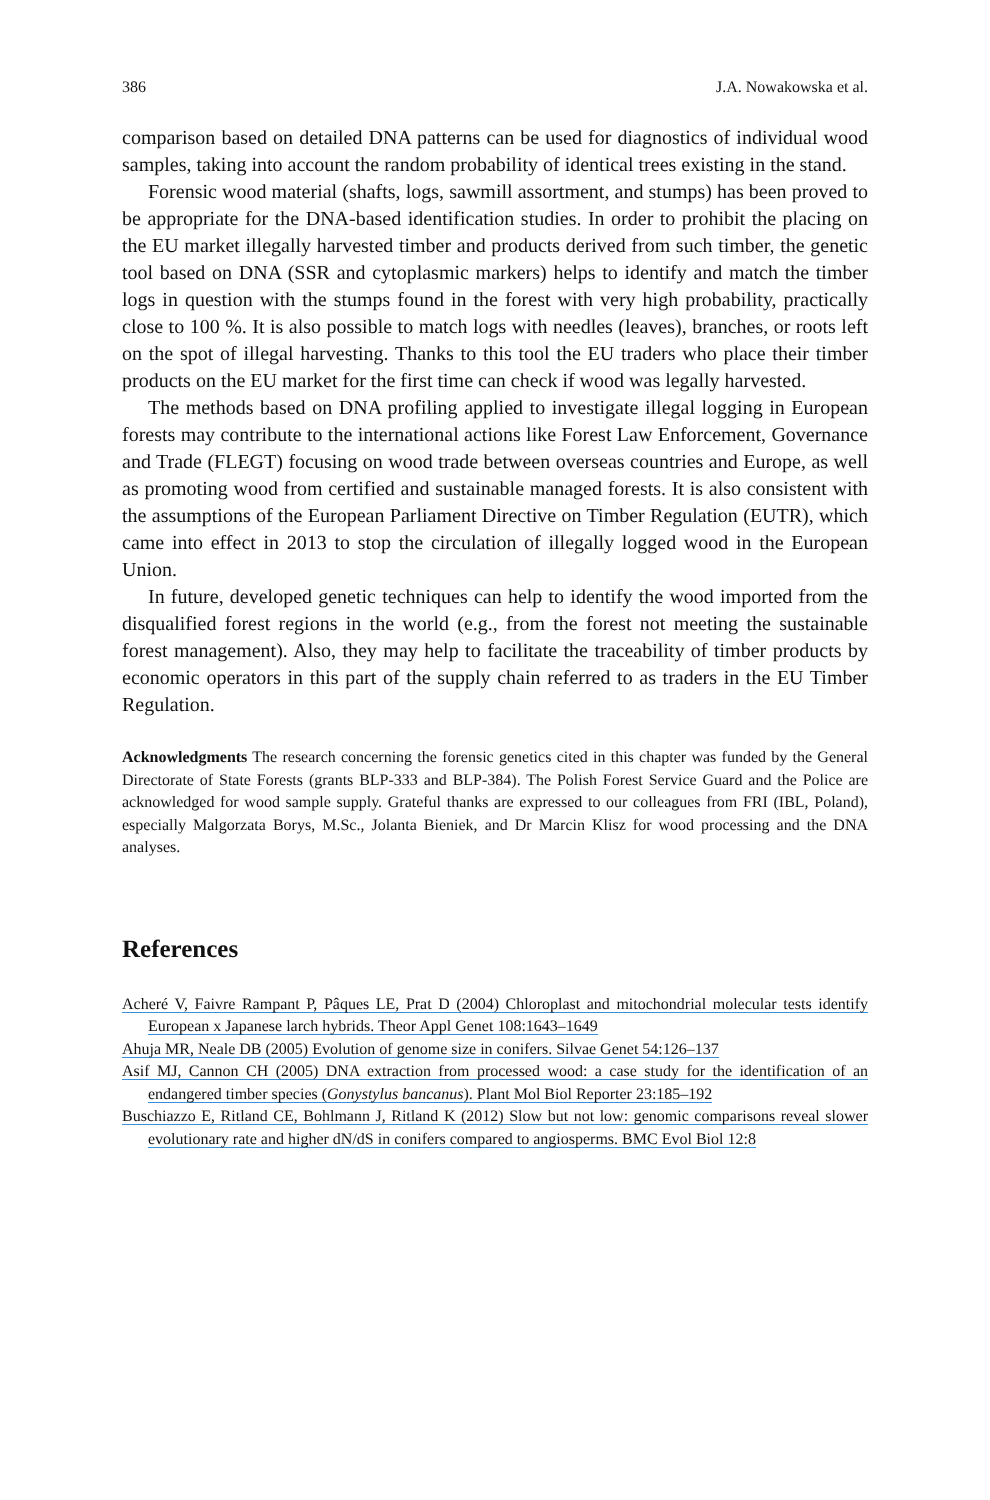386 J.A. Nowakowska et al.
comparison based on detailed DNA patterns can be used for diagnostics of individual wood samples, taking into account the random probability of identical trees existing in the stand.
Forensic wood material (shafts, logs, sawmill assortment, and stumps) has been proved to be appropriate for the DNA-based identification studies. In order to prohibit the placing on the EU market illegally harvested timber and products derived from such timber, the genetic tool based on DNA (SSR and cytoplasmic markers) helps to identify and match the timber logs in question with the stumps found in the forest with very high probability, practically close to 100 %. It is also possible to match logs with needles (leaves), branches, or roots left on the spot of illegal harvesting. Thanks to this tool the EU traders who place their timber products on the EU market for the first time can check if wood was legally harvested.
The methods based on DNA profiling applied to investigate illegal logging in European forests may contribute to the international actions like Forest Law Enforcement, Governance and Trade (FLEGT) focusing on wood trade between overseas countries and Europe, as well as promoting wood from certified and sustainable managed forests. It is also consistent with the assumptions of the European Parliament Directive on Timber Regulation (EUTR), which came into effect in 2013 to stop the circulation of illegally logged wood in the European Union.
In future, developed genetic techniques can help to identify the wood imported from the disqualified forest regions in the world (e.g., from the forest not meeting the sustainable forest management). Also, they may help to facilitate the traceability of timber products by economic operators in this part of the supply chain referred to as traders in the EU Timber Regulation.
Acknowledgments The research concerning the forensic genetics cited in this chapter was funded by the General Directorate of State Forests (grants BLP-333 and BLP-384). The Polish Forest Service Guard and the Police are acknowledged for wood sample supply. Grateful thanks are expressed to our colleagues from FRI (IBL, Poland), especially Malgorzata Borys, M.Sc., Jolanta Bieniek, and Dr Marcin Klisz for wood processing and the DNA analyses.
References
Acheré V, Faivre Rampant P, Pâques LE, Prat D (2004) Chloroplast and mitochondrial molecular tests identify European x Japanese larch hybrids. Theor Appl Genet 108:1643–1649
Ahuja MR, Neale DB (2005) Evolution of genome size in conifers. Silvae Genet 54:126–137
Asif MJ, Cannon CH (2005) DNA extraction from processed wood: a case study for the identification of an endangered timber species (Gonystylus bancanus). Plant Mol Biol Reporter 23:185–192
Buschiazzo E, Ritland CE, Bohlmann J, Ritland K (2012) Slow but not low: genomic comparisons reveal slower evolutionary rate and higher dN/dS in conifers compared to angiosperms. BMC Evol Biol 12:8